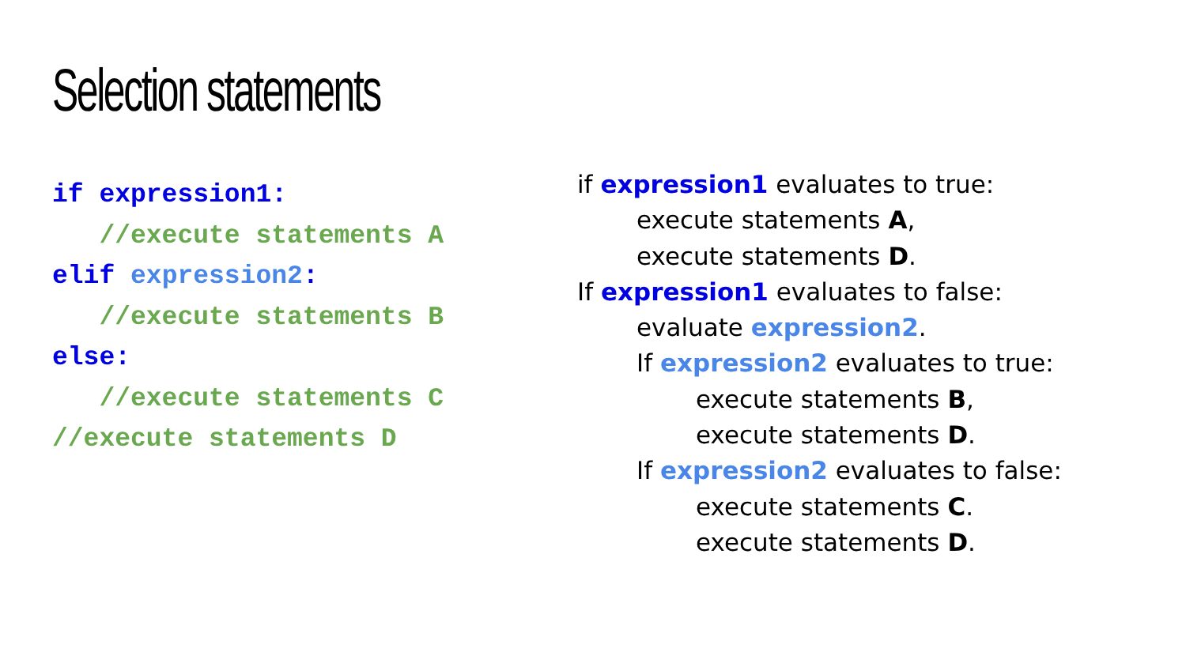Selection statements
if expression1:
//execute statements A
elif expression2:
//execute statements B
else:
//execute statements C
//execute statements D
if expression1 evaluates to true:
execute statements A,
execute statements D.
If expression1 evaluates to false:
evaluate expression2.
If expression2 evaluates to true:
execute statements B,
execute statements D.
If expression2 evaluates to false:
execute statements C.
execute statements D.